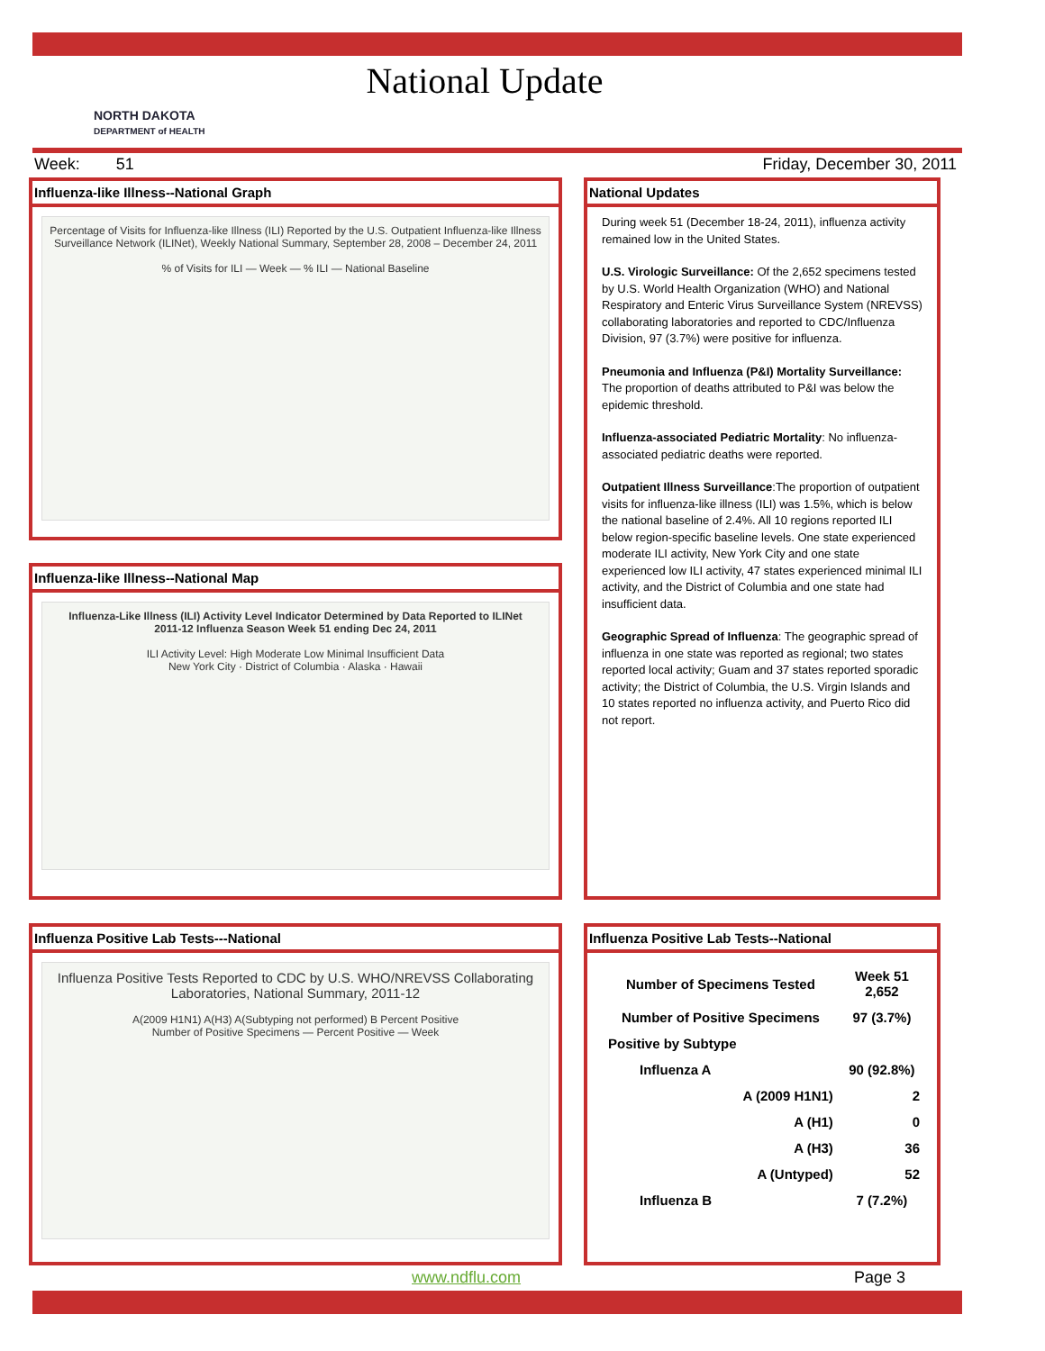National Update
NORTH DAKOTA
DEPARTMENT of HEALTH
Week: 51 Friday, December 30, 2011
Influenza-like Illness--National Graph
Percentage of Visits for Influenza-like Illness (ILI) Reported by the U.S. Outpatient Influenza-like Illness Surveillance Network (ILINet), Weekly National Summary, September 28, 2008 – December 24, 2011
% of Visits for ILI — Week — % ILI — National Baseline
Influenza-like Illness--National Map
Influenza-Like Illness (ILI) Activity Level Indicator Determined by Data Reported to ILINet
2011-12 Influenza Season Week 51 ending Dec 24, 2011
ILI Activity Level: High Moderate Low Minimal Insufficient Data
New York City · District of Columbia · Alaska · Hawaii
National Updates
During week 51 (December 18-24, 2011), influenza activity remained low in the United States.
U.S. Virologic Surveillance: Of the 2,652 specimens tested by U.S. World Health Organization (WHO) and National Respiratory and Enteric Virus Surveillance System (NREVSS) collaborating laboratories and reported to CDC/Influenza Division, 97 (3.7%) were positive for influenza.
Pneumonia and Influenza (P&I) Mortality Surveillance: The proportion of deaths attributed to P&I was below the epidemic threshold.
Influenza-associated Pediatric Mortality: No influenza-associated pediatric deaths were reported.
Outpatient Illness Surveillance:The proportion of outpatient visits for influenza-like illness (ILI) was 1.5%, which is below the national baseline of 2.4%. All 10 regions reported ILI below region-specific baseline levels. One state experienced moderate ILI activity, New York City and one state experienced low ILI activity, 47 states experienced minimal ILI activity, and the District of Columbia and one state had insufficient data.
Geographic Spread of Influenza: The geographic spread of influenza in one state was reported as regional; two states reported local activity; Guam and 37 states reported sporadic activity; the District of Columbia, the U.S. Virgin Islands and 10 states reported no influenza activity, and Puerto Rico did not report.
Influenza Positive Lab Tests---National
Influenza Positive Tests Reported to CDC by U.S. WHO/NREVSS Collaborating Laboratories, National Summary, 2011-12
A(2009 H1N1) A(H3) A(Subtyping not performed) B Percent Positive
Number of Positive Specimens — Percent Positive — Week
Influenza Positive Lab Tests--National
| Number of Specimens Tested | Week 51 2,652 |
| Number of Positive Specimens | 97 (3.7%) |
| Positive by Subtype | |
| Influenza A | 90 (92.8%) |
| A (2009 H1N1) | 2 |
| A (H1) | 0 |
| A (H3) | 36 |
| A (Untyped) | 52 |
| Influenza B | 7 (7.2%) |
www.ndflu.com Page 3